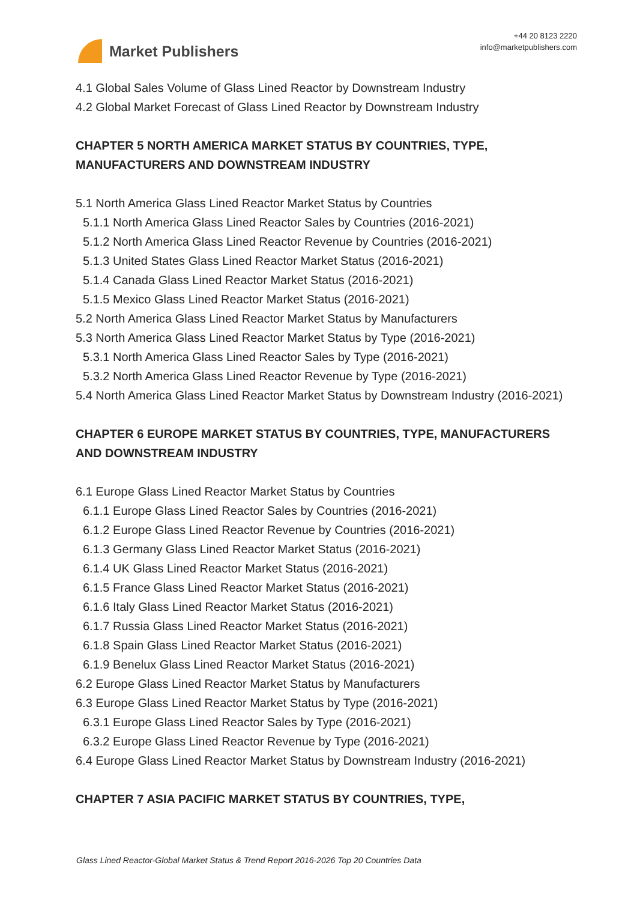Market Publishers
+44 20 8123 2220
info@marketpublishers.com
4.1 Global Sales Volume of Glass Lined Reactor by Downstream Industry
4.2 Global Market Forecast of Glass Lined Reactor by Downstream Industry
CHAPTER 5 NORTH AMERICA MARKET STATUS BY COUNTRIES, TYPE, MANUFACTURERS AND DOWNSTREAM INDUSTRY
5.1 North America Glass Lined Reactor Market Status by Countries
5.1.1 North America Glass Lined Reactor Sales by Countries (2016-2021)
5.1.2 North America Glass Lined Reactor Revenue by Countries (2016-2021)
5.1.3 United States Glass Lined Reactor Market Status (2016-2021)
5.1.4 Canada Glass Lined Reactor Market Status (2016-2021)
5.1.5 Mexico Glass Lined Reactor Market Status (2016-2021)
5.2 North America Glass Lined Reactor Market Status by Manufacturers
5.3 North America Glass Lined Reactor Market Status by Type (2016-2021)
5.3.1 North America Glass Lined Reactor Sales by Type (2016-2021)
5.3.2 North America Glass Lined Reactor Revenue by Type (2016-2021)
5.4 North America Glass Lined Reactor Market Status by Downstream Industry (2016-2021)
CHAPTER 6 EUROPE MARKET STATUS BY COUNTRIES, TYPE, MANUFACTURERS AND DOWNSTREAM INDUSTRY
6.1 Europe Glass Lined Reactor Market Status by Countries
6.1.1 Europe Glass Lined Reactor Sales by Countries (2016-2021)
6.1.2 Europe Glass Lined Reactor Revenue by Countries (2016-2021)
6.1.3 Germany Glass Lined Reactor Market Status (2016-2021)
6.1.4 UK Glass Lined Reactor Market Status (2016-2021)
6.1.5 France Glass Lined Reactor Market Status (2016-2021)
6.1.6 Italy Glass Lined Reactor Market Status (2016-2021)
6.1.7 Russia Glass Lined Reactor Market Status (2016-2021)
6.1.8 Spain Glass Lined Reactor Market Status (2016-2021)
6.1.9 Benelux Glass Lined Reactor Market Status (2016-2021)
6.2 Europe Glass Lined Reactor Market Status by Manufacturers
6.3 Europe Glass Lined Reactor Market Status by Type (2016-2021)
6.3.1 Europe Glass Lined Reactor Sales by Type (2016-2021)
6.3.2 Europe Glass Lined Reactor Revenue by Type (2016-2021)
6.4 Europe Glass Lined Reactor Market Status by Downstream Industry (2016-2021)
CHAPTER 7 ASIA PACIFIC MARKET STATUS BY COUNTRIES, TYPE,
Glass Lined Reactor-Global Market Status & Trend Report 2016-2026 Top 20 Countries Data